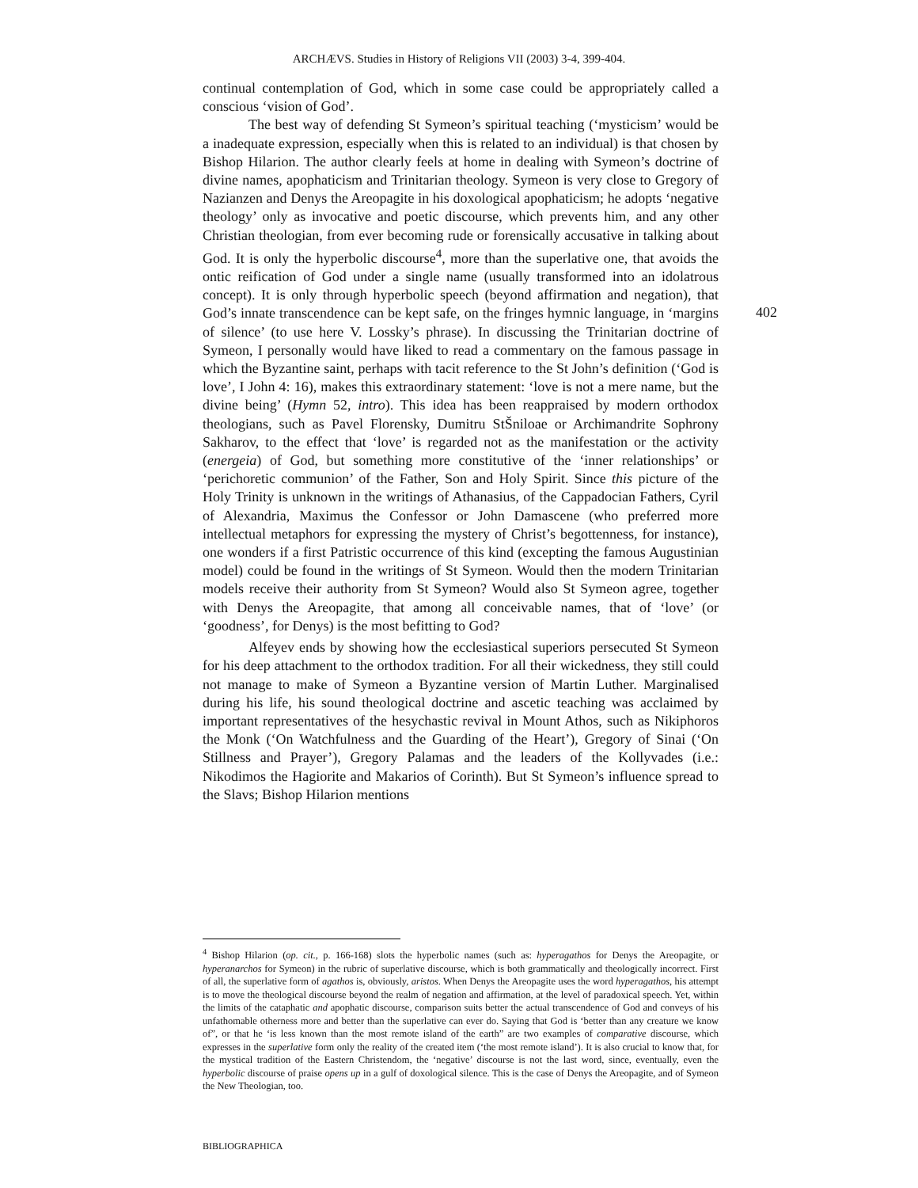ARCHÆVS. Studies in History of Religions VII (2003) 3-4, 399-404.
continual contemplation of God, which in some case could be appropriately called a conscious ‘vision of God’.
The best way of defending St Symeon’s spiritual teaching (‘mysticism’ would be a inadequate expression, especially when this is related to an individual) is that chosen by Bishop Hilarion. The author clearly feels at home in dealing with Symeon’s doctrine of divine names, apophaticism and Trinitarian theology. Symeon is very close to Gregory of Nazianzen and Denys the Areopagite in his doxological apophaticism; he adopts ‘negative theology’ only as invocative and poetic discourse, which prevents him, and any other Christian theologian, from ever becoming rude or forensically accusative in talking about God. It is only the hyperbolic discourse<sup>4</sup>, more than the superlative one, that avoids the ontic reification of God under a single name (usually transformed into an idolatrous concept). It is only through hyperbolic speech (beyond affirmation and negation), that God’s innate transcendence can be kept safe, on the fringes hymnic language, in ‘margins of silence’ (to use here V. Lossky’s phrase). In discussing the Trinitarian doctrine of Symeon, I personally would have liked to read a commentary on the famous passage in which the Byzantine saint, perhaps with tacit reference to the St John’s definition (‘God is love’, I John 4: 16), makes this extraordinary statement: ‘love is not a mere name, but the divine being’ (Hymn 52, intro). This idea has been reappraised by modern orthodox theologians, such as Pavel Florensky, Dumitru StŠniloae or Archimandrite Sophrony Sakharov, to the effect that ‘love’ is regarded not as the manifestation or the activity (energeia) of God, but something more constitutive of the ‘inner relationships’ or ‘perichoretic communion’ of the Father, Son and Holy Spirit. Since this picture of the Holy Trinity is unknown in the writings of Athanasius, of the Cappadocian Fathers, Cyril of Alexandria, Maximus the Confessor or John Damascene (who preferred more intellectual metaphors for expressing the mystery of Christ’s begottenness, for instance), one wonders if a first Patristic occurrence of this kind (excepting the famous Augustinian model) could be found in the writings of St Symeon. Would then the modern Trinitarian models receive their authority from St Symeon? Would also St Symeon agree, together with Denys the Areopagite, that among all conceivable names, that of ‘love’ (or ‘goodness’, for Denys) is the most befitting to God?
Alfeyev ends by showing how the ecclesiastical superiors persecuted St Symeon for his deep attachment to the orthodox tradition. For all their wickedness, they still could not manage to make of Symeon a Byzantine version of Martin Luther. Marginalised during his life, his sound theological doctrine and ascetic teaching was acclaimed by important representatives of the hesychastic revival in Mount Athos, such as Nikiphoros the Monk (‘On Watchfulness and the Guarding of the Heart’), Gregory of Sinai (‘On Stillness and Prayer’), Gregory Palamas and the leaders of the Kollyvades (i.e.: Nikodimos the Hagiorite and Makarios of Corinth). But St Symeon’s influence spread to the Slavs; Bishop Hilarion mentions
402
<sup>4</sup> Bishop Hilarion (op. cit., p. 166-168) slots the hyperbolic names (such as: hyperagathos for Denys the Areopagite, or hyperanarchos for Symeon) in the rubric of superlative discourse, which is both grammatically and theologically incorrect. First of all, the superlative form of agathos is, obviously, aristos. When Denys the Areopagite uses the word hyperagathos, his attempt is to move the theological discourse beyond the realm of negation and affirmation, at the level of paradoxical speech. Yet, within the limits of the cataphatic and apophatic discourse, comparison suits better the actual transcendence of God and conveys of his unfathomable otherness more and better than the superlative can ever do. Saying that God is ‘better than any creature we know of”, or that he ‘is less known than the most remote island of the earth” are two examples of comparative discourse, which expresses in the superlative form only the reality of the created item (‘the most remote island’). It is also crucial to know that, for the mystical tradition of the Eastern Christendom, the ‘negative’ discourse is not the last word, since, eventually, even the hyperbolic discourse of praise opens up in a gulf of doxological silence. This is the case of Denys the Areopagite, and of Symeon the New Theologian, too.
BIBLIOGRAPHICA